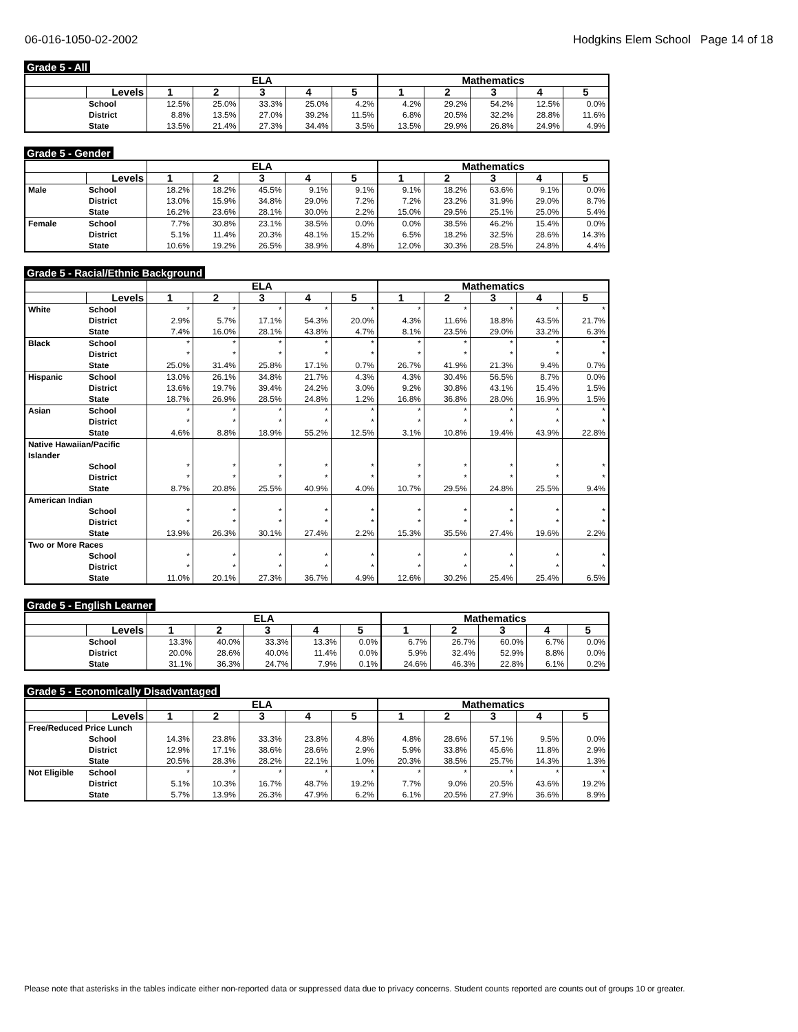06-016-1050-02-2002 Hodgkins Elem School Page 14 of 18
Grade 5 - All
| | | ELA | | | | | Mathematics | | | | |
| --- | --- | --- | --- | --- | --- | --- | --- | --- | --- | --- | --- |
| | Levels | 1 | 2 | 3 | 4 | 5 | 1 | 2 | 3 | 4 | 5 |
| | School | 12.5% | 25.0% | 33.3% | 25.0% | 4.2% | 4.2% | 29.2% | 54.2% | 12.5% | 0.0% |
| | District | 8.8% | 13.5% | 27.0% | 39.2% | 11.5% | 6.8% | 20.5% | 32.2% | 28.8% | 11.6% |
| | State | 13.5% | 21.4% | 27.3% | 34.4% | 3.5% | 13.5% | 29.9% | 26.8% | 24.9% | 4.9% |
Grade 5 - Gender
| | | ELA | | | | | Mathematics | | | | |
| --- | --- | --- | --- | --- | --- | --- | --- | --- | --- | --- | --- |
| | Levels | 1 | 2 | 3 | 4 | 5 | 1 | 2 | 3 | 4 | 5 |
| Male | School | 18.2% | 18.2% | 45.5% | 9.1% | 9.1% | 9.1% | 18.2% | 63.6% | 9.1% | 0.0% |
| | District | 13.0% | 15.9% | 34.8% | 29.0% | 7.2% | 7.2% | 23.2% | 31.9% | 29.0% | 8.7% |
| | State | 16.2% | 23.6% | 28.1% | 30.0% | 2.2% | 15.0% | 29.5% | 25.1% | 25.0% | 5.4% |
| Female | School | 7.7% | 30.8% | 23.1% | 38.5% | 0.0% | 0.0% | 38.5% | 46.2% | 15.4% | 0.0% |
| | District | 5.1% | 11.4% | 20.3% | 48.1% | 15.2% | 6.5% | 18.2% | 32.5% | 28.6% | 14.3% |
| | State | 10.6% | 19.2% | 26.5% | 38.9% | 4.8% | 12.0% | 30.3% | 28.5% | 24.8% | 4.4% |
Grade 5 - Racial/Ethnic Background
| | | ELA | | | | | Mathematics | | | | |
| --- | --- | --- | --- | --- | --- | --- | --- | --- | --- | --- | --- |
| | Levels | 1 | 2 | 3 | 4 | 5 | 1 | 2 | 3 | 4 | 5 |
| White | School | * | * | * | * | * | * | * | * | * | * |
| | District | 2.9% | 5.7% | 17.1% | 54.3% | 20.0% | 4.3% | 11.6% | 18.8% | 43.5% | 21.7% |
| | State | 7.4% | 16.0% | 28.1% | 43.8% | 4.7% | 8.1% | 23.5% | 29.0% | 33.2% | 6.3% |
| Black | School | * | * | * | * | * | * | * | * | * | * |
| | District | * | * | * | * | * | * | * | * | * | * |
| | State | 25.0% | 31.4% | 25.8% | 17.1% | 0.7% | 26.7% | 41.9% | 21.3% | 9.4% | 0.7% |
| Hispanic | School | 13.0% | 26.1% | 34.8% | 21.7% | 4.3% | 4.3% | 30.4% | 56.5% | 8.7% | 0.0% |
| | District | 13.6% | 19.7% | 39.4% | 24.2% | 3.0% | 9.2% | 30.8% | 43.1% | 15.4% | 1.5% |
| | State | 18.7% | 26.9% | 28.5% | 24.8% | 1.2% | 16.8% | 36.8% | 28.0% | 16.9% | 1.5% |
| Asian | School | * | * | * | * | * | * | * | * | * | * |
| | District | * | * | * | * | * | * | * | * | * | * |
| | State | 4.6% | 8.8% | 18.9% | 55.2% | 12.5% | 3.1% | 10.8% | 19.4% | 43.9% | 22.8% |
| Native Hawaiian/Pacific Islander | | | | | | | | | | | |
| | School | * | * | * | * | * | * | * | * | * | * |
| | District | * | * | * | * | * | * | * | * | * | * |
| | State | 8.7% | 20.8% | 25.5% | 40.9% | 4.0% | 10.7% | 29.5% | 24.8% | 25.5% | 9.4% |
| American Indian | | | | | | | | | | | |
| | School | * | * | * | * | * | * | * | * | * | * |
| | District | * | * | * | * | * | * | * | * | * | * |
| | State | 13.9% | 26.3% | 30.1% | 27.4% | 2.2% | 15.3% | 35.5% | 27.4% | 19.6% | 2.2% |
| Two or More Races | | | | | | | | | | | |
| | School | * | * | * | * | * | * | * | * | * | * |
| | District | * | * | * | * | * | * | * | * | * | * |
| | State | 11.0% | 20.1% | 27.3% | 36.7% | 4.9% | 12.6% | 30.2% | 25.4% | 25.4% | 6.5% |
Grade 5 - English Learner
| | | ELA | | | | | Mathematics | | | | |
| --- | --- | --- | --- | --- | --- | --- | --- | --- | --- | --- | --- |
| | Levels | 1 | 2 | 3 | 4 | 5 | 1 | 2 | 3 | 4 | 5 |
| | School | 13.3% | 40.0% | 33.3% | 13.3% | 0.0% | 6.7% | 26.7% | 60.0% | 6.7% | 0.0% |
| | District | 20.0% | 28.6% | 40.0% | 11.4% | 0.0% | 5.9% | 32.4% | 52.9% | 8.8% | 0.0% |
| | State | 31.1% | 36.3% | 24.7% | 7.9% | 0.1% | 24.6% | 46.3% | 22.8% | 6.1% | 0.2% |
Grade 5 - Economically Disadvantaged
| | | ELA | | | | | Mathematics | | | | |
| --- | --- | --- | --- | --- | --- | --- | --- | --- | --- | --- | --- |
| | Levels | 1 | 2 | 3 | 4 | 5 | 1 | 2 | 3 | 4 | 5 |
| Free/Reduced Price Lunch | | | | | | | | | | | |
| | School | 14.3% | 23.8% | 33.3% | 23.8% | 4.8% | 4.8% | 28.6% | 57.1% | 9.5% | 0.0% |
| | District | 12.9% | 17.1% | 38.6% | 28.6% | 2.9% | 5.9% | 33.8% | 45.6% | 11.8% | 2.9% |
| | State | 20.5% | 28.3% | 28.2% | 22.1% | 1.0% | 20.3% | 38.5% | 25.7% | 14.3% | 1.3% |
| Not Eligible | School | * | * | * | * | * | * | * | * | * | * |
| | District | 5.1% | 10.3% | 16.7% | 48.7% | 19.2% | 7.7% | 9.0% | 20.5% | 43.6% | 19.2% |
| | State | 5.7% | 13.9% | 26.3% | 47.9% | 6.2% | 6.1% | 20.5% | 27.9% | 36.6% | 8.9% |
Please note that asterisks in the tables indicate either non-reported data or suppressed data due to privacy concerns. Student counts reported are counts out of groups 10 or greater.